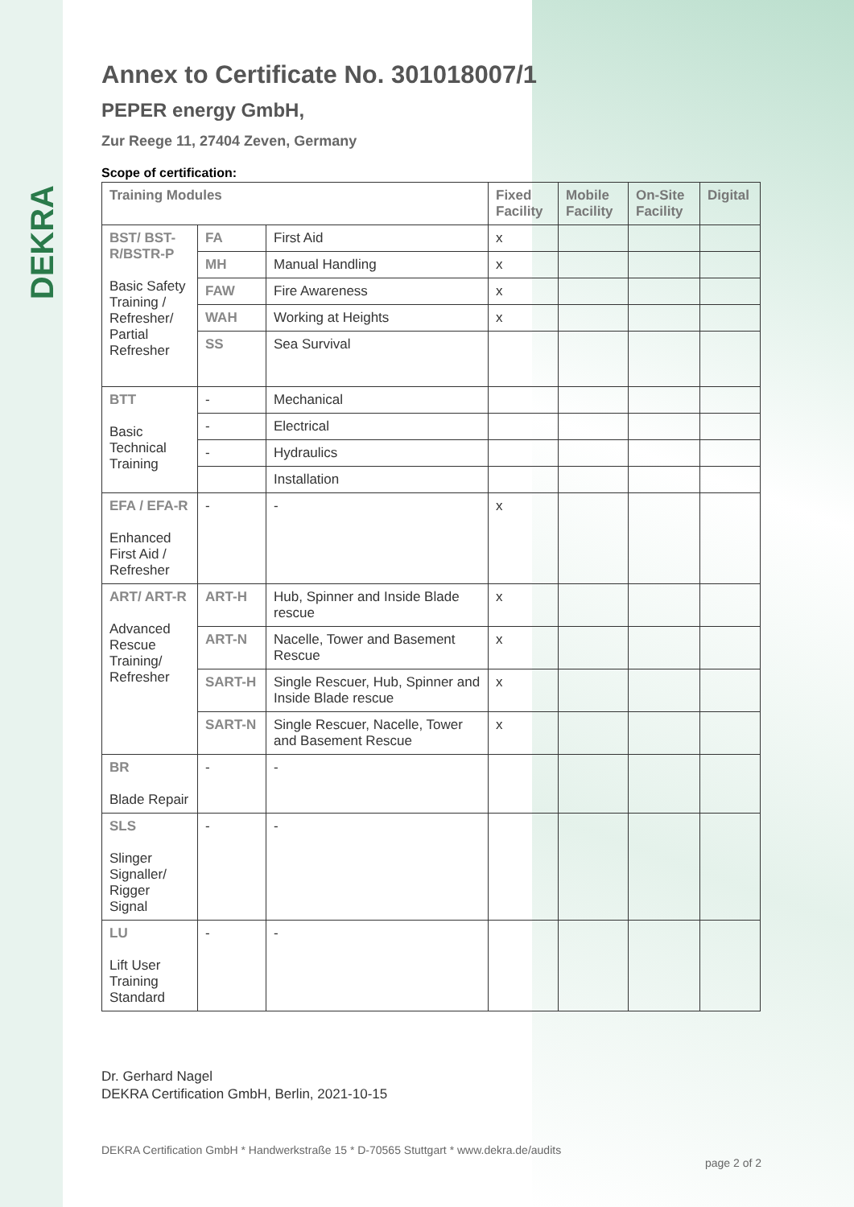DEKRA
Annex to Certificate No. 301018007/1
PEPER energy GmbH,
Zur Reege 11, 27404 Zeven, Germany
Scope of certification:
| Training Modules | | | Fixed Facility | Mobile Facility | On-Site Facility | Digital |
| --- | --- | --- | --- | --- | --- | --- |
| BST/ BST-R/BSTR-P Basic Safety Training / Refresher/ Partial Refresher | FA | First Aid | x | | | |
| | MH | Manual Handling | x | | | |
| | FAW | Fire Awareness | x | | | |
| | WAH | Working at Heights | x | | | |
| | SS | Sea Survival | | | | |
| BTT Basic Technical Training | - | Mechanical | | | | |
| | - | Electrical | | | | |
| | - | Hydraulics | | | | |
| | | Installation | | | | |
| EFA / EFA-R Enhanced First Aid / Refresher | - | - | x | | | |
| ART/ ART-R Advanced Rescue Training/ Refresher | ART-H | Hub, Spinner and Inside Blade rescue | x | | | |
| | ART-N | Nacelle, Tower and Basement Rescue | x | | | |
| | SART-H | Single Rescuer, Hub, Spinner and Inside Blade rescue | x | | | |
| | SART-N | Single Rescuer, Nacelle, Tower and Basement Rescue | x | | | |
| BR Blade Repair | - | - | | | | |
| SLS Slinger Signaller/ Rigger Signal | - | - | | | | |
| LU Lift User Training Standard | - | - | | | | |
Dr. Gerhard Nagel
DEKRA Certification GmbH, Berlin, 2021-10-15
DEKRA Certification GmbH * Handwerkstraße 15 * D-70565 Stuttgart * www.dekra.de/audits page 2 of 2